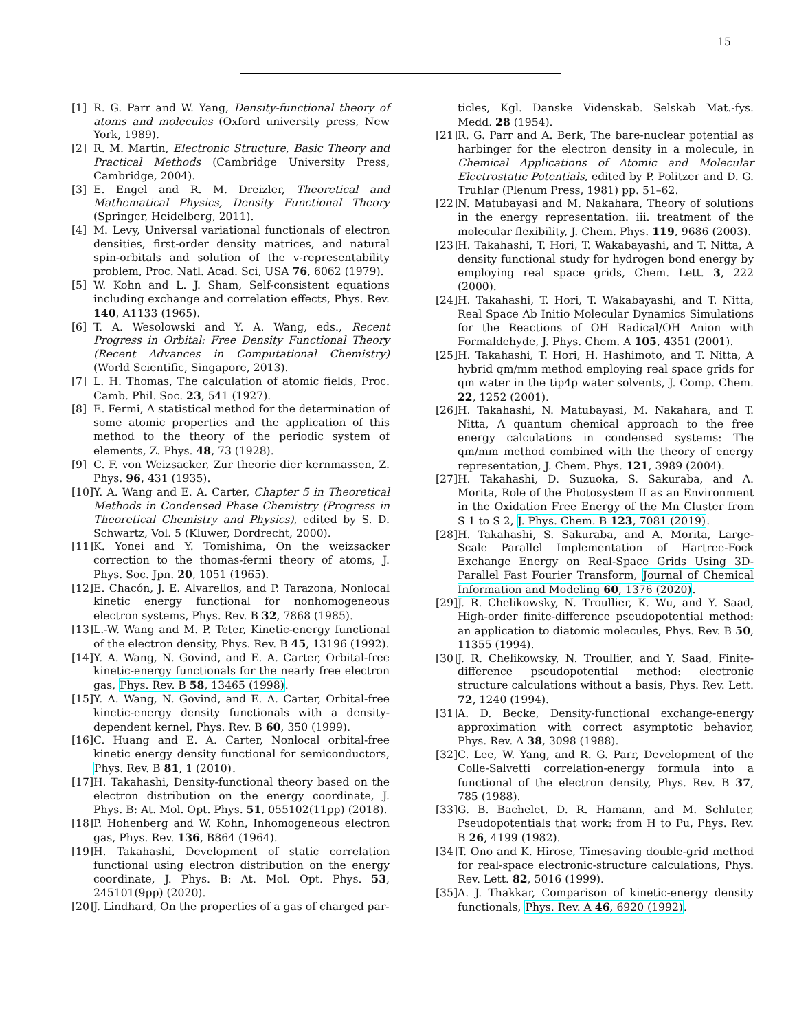15
[1] R. G. Parr and W. Yang, Density-functional theory of atoms and molecules (Oxford university press, New York, 1989).
[2] R. M. Martin, Electronic Structure, Basic Theory and Practical Methods (Cambridge University Press, Cambridge, 2004).
[3] E. Engel and R. M. Dreizler, Theoretical and Mathematical Physics, Density Functional Theory (Springer, Heidelberg, 2011).
[4] M. Levy, Universal variational functionals of electron densities, first-order density matrices, and natural spin-orbitals and solution of the v-representability problem, Proc. Natl. Acad. Sci, USA 76, 6062 (1979).
[5] W. Kohn and L. J. Sham, Self-consistent equations including exchange and correlation effects, Phys. Rev. 140, A1133 (1965).
[6] T. A. Wesolowski and Y. A. Wang, eds., Recent Progress in Orbital: Free Density Functional Theory (Recent Advances in Computational Chemistry) (World Scientific, Singapore, 2013).
[7] L. H. Thomas, The calculation of atomic fields, Proc. Camb. Phil. Soc. 23, 541 (1927).
[8] E. Fermi, A statistical method for the determination of some atomic properties and the application of this method to the theory of the periodic system of elements, Z. Phys. 48, 73 (1928).
[9] C. F. von Weizsacker, Zur theorie dier kernmassen, Z. Phys. 96, 431 (1935).
[10] Y. A. Wang and E. A. Carter, Chapter 5 in Theoretical Methods in Condensed Phase Chemistry (Progress in Theoretical Chemistry and Physics), edited by S. D. Schwartz, Vol. 5 (Kluwer, Dordrecht, 2000).
[11] K. Yonei and Y. Tomishima, On the weizsacker correction to the thomas-fermi theory of atoms, J. Phys. Soc. Jpn. 20, 1051 (1965).
[12] E. Chacón, J. E. Alvarellos, and P. Tarazona, Nonlocal kinetic energy functional for nonhomogeneous electron systems, Phys. Rev. B 32, 7868 (1985).
[13] L.-W. Wang and M. P. Teter, Kinetic-energy functional of the electron density, Phys. Rev. B 45, 13196 (1992).
[14] Y. A. Wang, N. Govind, and E. A. Carter, Orbital-free kinetic-energy functionals for the nearly free electron gas, Phys. Rev. B 58, 13465 (1998).
[15] Y. A. Wang, N. Govind, and E. A. Carter, Orbital-free kinetic-energy density functionals with a density-dependent kernel, Phys. Rev. B 60, 350 (1999).
[16] C. Huang and E. A. Carter, Nonlocal orbital-free kinetic energy density functional for semiconductors, Phys. Rev. B 81, 1 (2010).
[17] H. Takahashi, Density-functional theory based on the electron distribution on the energy coordinate, J. Phys. B: At. Mol. Opt. Phys. 51, 055102(11pp) (2018).
[18] P. Hohenberg and W. Kohn, Inhomogeneous electron gas, Phys. Rev. 136, B864 (1964).
[19] H. Takahashi, Development of static correlation functional using electron distribution on the energy coordinate, J. Phys. B: At. Mol. Opt. Phys. 53, 245101(9pp) (2020).
[20] J. Lindhard, On the properties of a gas of charged par-
ticles, Kgl. Danske Videnskab. Selskab Mat.-fys. Medd. 28 (1954).
[21] R. G. Parr and A. Berk, The bare-nuclear potential as harbinger for the electron density in a molecule, in Chemical Applications of Atomic and Molecular Electrostatic Potentials, edited by P. Politzer and D. G. Truhlar (Plenum Press, 1981) pp. 51–62.
[22] N. Matubayasi and M. Nakahara, Theory of solutions in the energy representation. iii. treatment of the molecular flexibility, J. Chem. Phys. 119, 9686 (2003).
[23] H. Takahashi, T. Hori, T. Wakabayashi, and T. Nitta, A density functional study for hydrogen bond energy by employing real space grids, Chem. Lett. 3, 222 (2000).
[24] H. Takahashi, T. Hori, T. Wakabayashi, and T. Nitta, Real Space Ab Initio Molecular Dynamics Simulations for the Reactions of OH Radical/OH Anion with Formaldehyde, J. Phys. Chem. A 105, 4351 (2001).
[25] H. Takahashi, T. Hori, H. Hashimoto, and T. Nitta, A hybrid qm/mm method employing real space grids for qm water in the tip4p water solvents, J. Comp. Chem. 22, 1252 (2001).
[26] H. Takahashi, N. Matubayasi, M. Nakahara, and T. Nitta, A quantum chemical approach to the free energy calculations in condensed systems: The qm/mm method combined with the theory of energy representation, J. Chem. Phys. 121, 3989 (2004).
[27] H. Takahashi, D. Suzuoka, S. Sakuraba, and A. Morita, Role of the Photosystem II as an Environment in the Oxidation Free Energy of the Mn Cluster from S 1 to S 2, J. Phys. Chem. B 123, 7081 (2019).
[28] H. Takahashi, S. Sakuraba, and A. Morita, Large-Scale Parallel Implementation of Hartree-Fock Exchange Energy on Real-Space Grids Using 3D-Parallel Fast Fourier Transform, Journal of Chemical Information and Modeling 60, 1376 (2020).
[29] J. R. Chelikowsky, N. Troullier, K. Wu, and Y. Saad, High-order finite-difference pseudopotential method: an application to diatomic molecules, Phys. Rev. B 50, 11355 (1994).
[30] J. R. Chelikowsky, N. Troullier, and Y. Saad, Finite-difference pseudopotential method: electronic structure calculations without a basis, Phys. Rev. Lett. 72, 1240 (1994).
[31] A. D. Becke, Density-functional exchange-energy approximation with correct asymptotic behavior, Phys. Rev. A 38, 3098 (1988).
[32] C. Lee, W. Yang, and R. G. Parr, Development of the Colle-Salvetti correlation-energy formula into a functional of the electron density, Phys. Rev. B 37, 785 (1988).
[33] G. B. Bachelet, D. R. Hamann, and M. Schluter, Pseudopotentials that work: from H to Pu, Phys. Rev. B 26, 4199 (1982).
[34] T. Ono and K. Hirose, Timesaving double-grid method for real-space electronic-structure calculations, Phys. Rev. Lett. 82, 5016 (1999).
[35] A. J. Thakkar, Comparison of kinetic-energy density functionals, Phys. Rev. A 46, 6920 (1992).